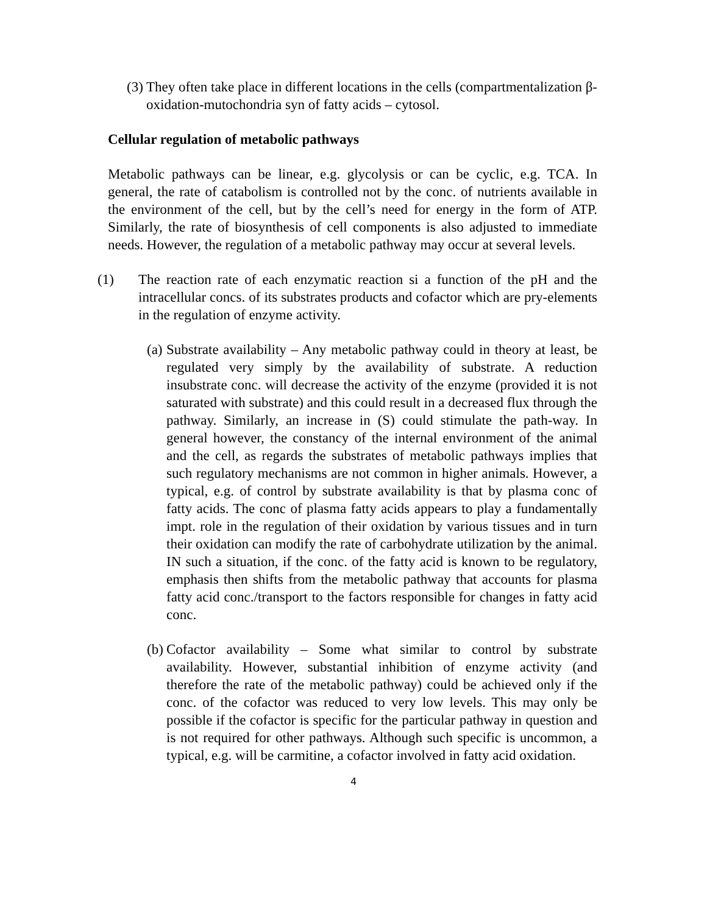(3)
They often take place in different locations in the cells (compartmentalization β-oxidation-mutochondria syn of fatty acids – cytosol.
Cellular regulation of metabolic pathways
Metabolic pathways can be linear, e.g. glycolysis or can be cyclic, e.g. TCA. In general, the rate of catabolism is controlled not by the conc. of nutrients available in the environment of the cell, but by the cell’s need for energy in the form of ATP. Similarly, the rate of biosynthesis of cell components is also adjusted to immediate needs. However, the regulation of a metabolic pathway may occur at several levels.
(1) The reaction rate of each enzymatic reaction si a function of the pH and the intracellular concs. of its substrates products and cofactor which are pry-elements in the regulation of enzyme activity.
(a)
Substrate availability – Any metabolic pathway could in theory at least, be regulated very simply by the availability of substrate. A reduction insubstrate conc. will decrease the activity of the enzyme (provided it is not saturated with substrate) and this could result in a decreased flux through the pathway. Similarly, an increase in (S) could stimulate the path-way. In general however, the constancy of the internal environment of the animal and the cell, as regards the substrates of metabolic pathways implies that such regulatory mechanisms are not common in higher animals. However, a typical, e.g. of control by substrate availability is that by plasma conc of fatty acids. The conc of plasma fatty acids appears to play a fundamentally impt. role in the regulation of their oxidation by various tissues and in turn their oxidation can modify the rate of carbohydrate utilization by the animal. IN such a situation, if the conc. of the fatty acid is known to be regulatory, emphasis then shifts from the metabolic pathway that accounts for plasma fatty acid conc./transport to the factors responsible for changes in fatty acid conc.
(b)
Cofactor availability – Some what similar to control by substrate availability. However, substantial inhibition of enzyme activity (and therefore the rate of the metabolic pathway) could be achieved only if the conc. of the cofactor was reduced to very low levels. This may only be possible if the cofactor is specific for the particular pathway in question and is not required for other pathways. Although such specific is uncommon, a typical, e.g. will be carmitine, a cofactor involved in fatty acid oxidation.
4